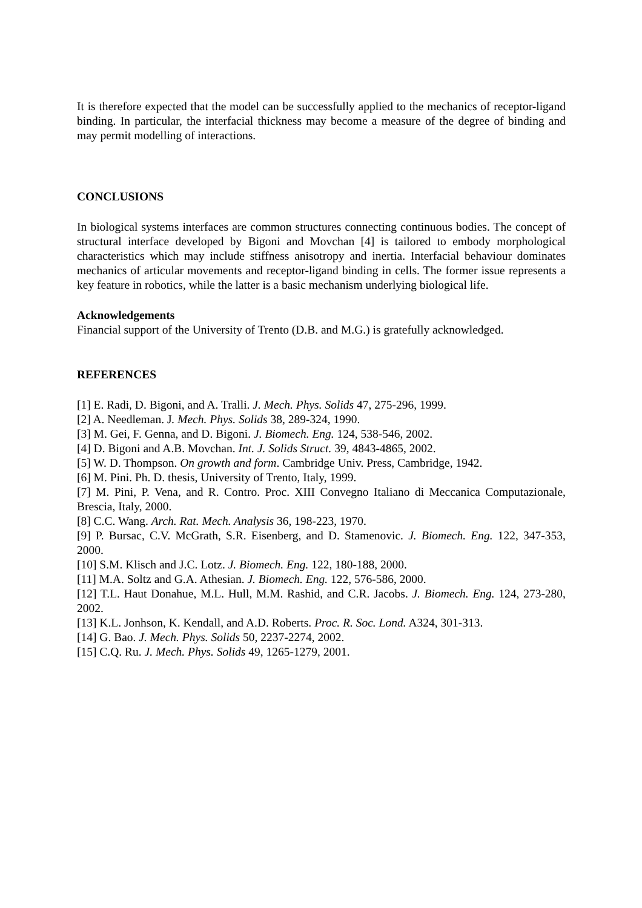It is therefore expected that the model can be successfully applied to the mechanics of receptor-ligand binding. In particular, the interfacial thickness may become a measure of the degree of binding and may permit modelling of interactions.
CONCLUSIONS
In biological systems interfaces are common structures connecting continuous bodies. The concept of structural interface developed by Bigoni and Movchan [4] is tailored to embody morphological characteristics which may include stiffness anisotropy and inertia. Interfacial behaviour dominates mechanics of articular movements and receptor-ligand binding in cells. The former issue represents a key feature in robotics, while the latter is a basic mechanism underlying biological life.
Acknowledgements
Financial support of the University of Trento (D.B. and M.G.) is gratefully acknowledged.
REFERENCES
[1] E. Radi, D. Bigoni, and A. Tralli. J. Mech. Phys. Solids 47, 275-296, 1999.
[2] A. Needleman. J. Mech. Phys. Solids 38, 289-324, 1990.
[3] M. Gei, F. Genna, and D. Bigoni. J. Biomech. Eng. 124, 538-546, 2002.
[4] D. Bigoni and A.B. Movchan. Int. J. Solids Struct. 39, 4843-4865, 2002.
[5] W. D. Thompson. On growth and form. Cambridge Univ. Press, Cambridge, 1942.
[6] M. Pini. Ph. D. thesis, University of Trento, Italy, 1999.
[7] M. Pini, P. Vena, and R. Contro. Proc. XIII Convegno Italiano di Meccanica Computazionale, Brescia, Italy, 2000.
[8] C.C. Wang. Arch. Rat. Mech. Analysis 36, 198-223, 1970.
[9] P. Bursac, C.V. McGrath, S.R. Eisenberg, and D. Stamenovic. J. Biomech. Eng. 122, 347-353, 2000.
[10] S.M. Klisch and J.C. Lotz. J. Biomech. Eng. 122, 180-188, 2000.
[11] M.A. Soltz and G.A. Athesian. J. Biomech. Eng. 122, 576-586, 2000.
[12] T.L. Haut Donahue, M.L. Hull, M.M. Rashid, and C.R. Jacobs. J. Biomech. Eng. 124, 273-280, 2002.
[13] K.L. Jonhson, K. Kendall, and A.D. Roberts. Proc. R. Soc. Lond. A324, 301-313.
[14] G. Bao. J. Mech. Phys. Solids 50, 2237-2274, 2002.
[15] C.Q. Ru. J. Mech. Phys. Solids 49, 1265-1279, 2001.